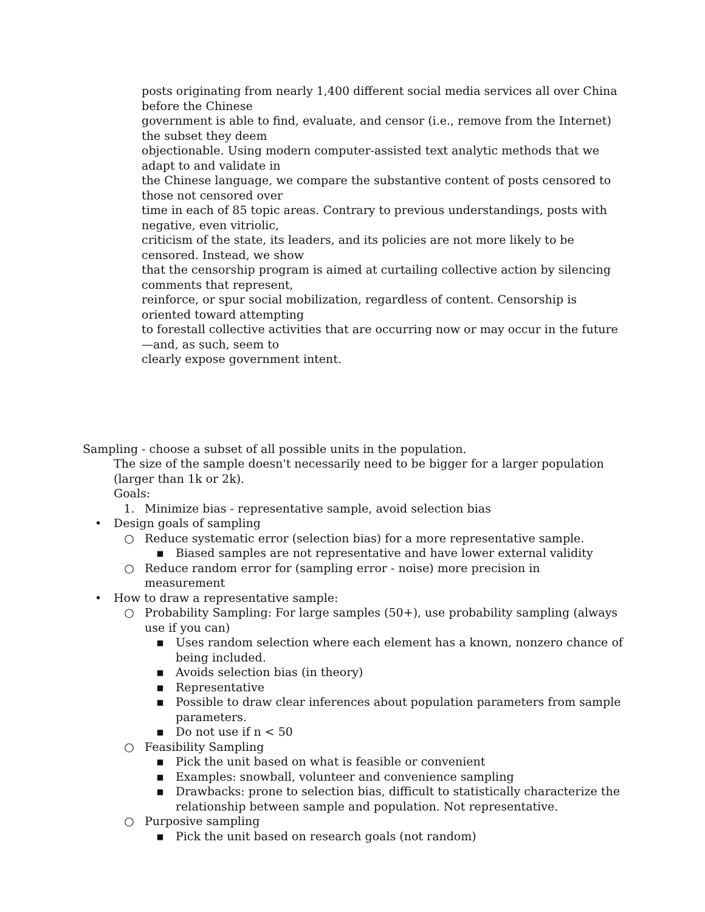posts originating from nearly 1,400 different social media services all over China before the Chinese
government is able to find, evaluate, and censor (i.e., remove from the Internet) the subset they deem
objectionable. Using modern computer-assisted text analytic methods that we adapt to and validate in
the Chinese language, we compare the substantive content of posts censored to those not censored over
time in each of 85 topic areas. Contrary to previous understandings, posts with negative, even vitriolic,
criticism of the state, its leaders, and its policies are not more likely to be censored. Instead, we show
that the censorship program is aimed at curtailing collective action by silencing comments that represent,
reinforce, or spur social mobilization, regardless of content. Censorship is oriented toward attempting
to forestall collective activities that are occurring now or may occur in the future—and, as such, seem to
clearly expose government intent.
Sampling - choose a subset of all possible units in the population.
The size of the sample doesn't necessarily need to be bigger for a larger population (larger than 1k or 2k).
Goals:
1. Minimize bias - representative sample, avoid selection bias
• Design goals of sampling
○ Reduce systematic error (selection bias) for a more representative sample.
▪ Biased samples are not representative and have lower external validity
○ Reduce random error for (sampling error - noise) more precision in measurement
• How to draw a representative sample:
○ Probability Sampling: For large samples (50+), use probability sampling (always use if you can)
▪ Uses random selection where each element has a known, nonzero chance of being included.
▪ Avoids selection bias (in theory)
▪ Representative
▪ Possible to draw clear inferences about population parameters from sample parameters.
▪ Do not use if n < 50
○ Feasibility Sampling
▪ Pick the unit based on what is feasible or convenient
▪ Examples: snowball, volunteer and convenience sampling
▪ Drawbacks: prone to selection bias, difficult to statistically characterize the relationship between sample and population. Not representative.
○ Purposive sampling
▪ Pick the unit based on research goals (not random)